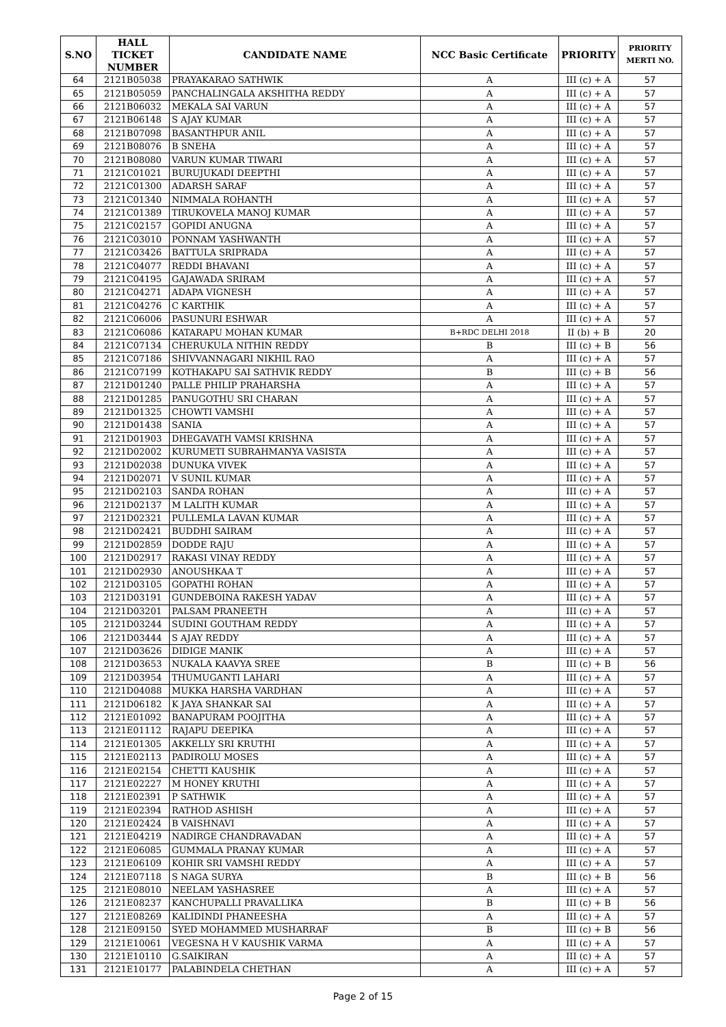| S.NO | HALL TICKET NUMBER | CANDIDATE NAME | NCC Basic Certificate | PRIORITY | PRIORITY MERTI NO. |
| --- | --- | --- | --- | --- | --- |
| 64 | 2121B05038 | PRAYAKARAO SATHWIK | A | III (c) + A | 57 |
| 65 | 2121B05059 | PANCHALINGALA AKSHITHA REDDY | A | III (c) + A | 57 |
| 66 | 2121B06032 | MEKALA SAI VARUN | A | III (c) + A | 57 |
| 67 | 2121B06148 | S AJAY KUMAR | A | III (c) + A | 57 |
| 68 | 2121B07098 | BASANTHPUR ANIL | A | III (c) + A | 57 |
| 69 | 2121B08076 | B SNEHA | A | III (c) + A | 57 |
| 70 | 2121B08080 | VARUN KUMAR TIWARI | A | III (c) + A | 57 |
| 71 | 2121C01021 | BURUJUKADI DEEPTHI | A | III (c) + A | 57 |
| 72 | 2121C01300 | ADARSH SARAF | A | III (c) + A | 57 |
| 73 | 2121C01340 | NIMMALA ROHANTH | A | III (c) + A | 57 |
| 74 | 2121C01389 | TIRUKOVELA MANOJ KUMAR | A | III (c) + A | 57 |
| 75 | 2121C02157 | GOPIDI ANUGNA | A | III (c) + A | 57 |
| 76 | 2121C03010 | PONNAM YASHWANTH | A | III (c) + A | 57 |
| 77 | 2121C03426 | BATTULA SRIPRADA | A | III (c) + A | 57 |
| 78 | 2121C04077 | REDDI BHAVANI | A | III (c) + A | 57 |
| 79 | 2121C04195 | GAJAWADA SRIRAM | A | III (c) + A | 57 |
| 80 | 2121C04271 | ADAPA VIGNESH | A | III (c) + A | 57 |
| 81 | 2121C04276 | C KARTHIK | A | III (c) + A | 57 |
| 82 | 2121C06006 | PASUNURI ESHWAR | A | III (c) + A | 57 |
| 83 | 2121C06086 | KATARAPU MOHAN KUMAR | B+RDC DELHI 2018 | II (b) + B | 20 |
| 84 | 2121C07134 | CHERUKULA NITHIN REDDY | B | III (c) + B | 56 |
| 85 | 2121C07186 | SHIVVANNAGARI NIKHIL RAO | A | III (c) + A | 57 |
| 86 | 2121C07199 | KOTHAKAPU SAI SATHVIK REDDY | B | III (c) + B | 56 |
| 87 | 2121D01240 | PALLE PHILIP PRAHARSHA | A | III (c) + A | 57 |
| 88 | 2121D01285 | PANUGOTHU SRI CHARAN | A | III (c) + A | 57 |
| 89 | 2121D01325 | CHOWTI VAMSHI | A | III (c) + A | 57 |
| 90 | 2121D01438 | SANIA | A | III (c) + A | 57 |
| 91 | 2121D01903 | DHEGAVATH VAMSI KRISHNA | A | III (c) + A | 57 |
| 92 | 2121D02002 | KURUMETI SUBRAHMANYA VASISTA | A | III (c) + A | 57 |
| 93 | 2121D02038 | DUNUKA VIVEK | A | III (c) + A | 57 |
| 94 | 2121D02071 | V SUNIL KUMAR | A | III (c) + A | 57 |
| 95 | 2121D02103 | SANDA ROHAN | A | III (c) + A | 57 |
| 96 | 2121D02137 | M LALITH KUMAR | A | III (c) + A | 57 |
| 97 | 2121D02321 | PULLEMLA LAVAN KUMAR | A | III (c) + A | 57 |
| 98 | 2121D02421 | BUDDHI SAIRAM | A | III (c) + A | 57 |
| 99 | 2121D02859 | DODDE RAJU | A | III (c) + A | 57 |
| 100 | 2121D02917 | RAKASI VINAY REDDY | A | III (c) + A | 57 |
| 101 | 2121D02930 | ANOUSHKAA T | A | III (c) + A | 57 |
| 102 | 2121D03105 | GOPATHI ROHAN | A | III (c) + A | 57 |
| 103 | 2121D03191 | GUNDEBOINA RAKESH YADAV | A | III (c) + A | 57 |
| 104 | 2121D03201 | PALSAM PRANEETH | A | III (c) + A | 57 |
| 105 | 2121D03244 | SUDINI GOUTHAM REDDY | A | III (c) + A | 57 |
| 106 | 2121D03444 | S AJAY REDDY | A | III (c) + A | 57 |
| 107 | 2121D03626 | DIDIGE MANIK | A | III (c) + A | 57 |
| 108 | 2121D03653 | NUKALA KAAVYA SREE | B | III (c) + B | 56 |
| 109 | 2121D03954 | THUMUGANTI LAHARI | A | III (c) + A | 57 |
| 110 | 2121D04088 | MUKKA HARSHA VARDHAN | A | III (c) + A | 57 |
| 111 | 2121D06182 | K JAYA SHANKAR SAI | A | III (c) + A | 57 |
| 112 | 2121E01092 | BANAPURAM POOJITHA | A | III (c) + A | 57 |
| 113 | 2121E01112 | RAJAPU DEEPIKA | A | III (c) + A | 57 |
| 114 | 2121E01305 | AKKELLY SRI KRUTHI | A | III (c) + A | 57 |
| 115 | 2121E02113 | PADIROLU MOSES | A | III (c) + A | 57 |
| 116 | 2121E02154 | CHETTI KAUSHIK | A | III (c) + A | 57 |
| 117 | 2121E02227 | M HONEY KRUTHI | A | III (c) + A | 57 |
| 118 | 2121E02391 | P SATHWIK | A | III (c) + A | 57 |
| 119 | 2121E02394 | RATHOD ASHISH | A | III (c) + A | 57 |
| 120 | 2121E02424 | B VAISHNAVI | A | III (c) + A | 57 |
| 121 | 2121E04219 | NADIRGE CHANDRAVADAN | A | III (c) + A | 57 |
| 122 | 2121E06085 | GUMMALA PRANAY KUMAR | A | III (c) + A | 57 |
| 123 | 2121E06109 | KOHIR SRI VAMSHI REDDY | A | III (c) + A | 57 |
| 124 | 2121E07118 | S NAGA SURYA | B | III (c) + B | 56 |
| 125 | 2121E08010 | NEELAM YASHASREE | A | III (c) + A | 57 |
| 126 | 2121E08237 | KANCHUPALLI PRAVALLIKA | B | III (c) + B | 56 |
| 127 | 2121E08269 | KALIDINDI PHANEESHA | A | III (c) + A | 57 |
| 128 | 2121E09150 | SYED MOHAMMED MUSHARRAF | B | III (c) + B | 56 |
| 129 | 2121E10061 | VEGESNA H V KAUSHIK VARMA | A | III (c) + A | 57 |
| 130 | 2121E10110 | G.SAIKIRAN | A | III (c) + A | 57 |
| 131 | 2121E10177 | PALABINDELA CHETHAN | A | III (c) + A | 57 |
Page 2 of 15